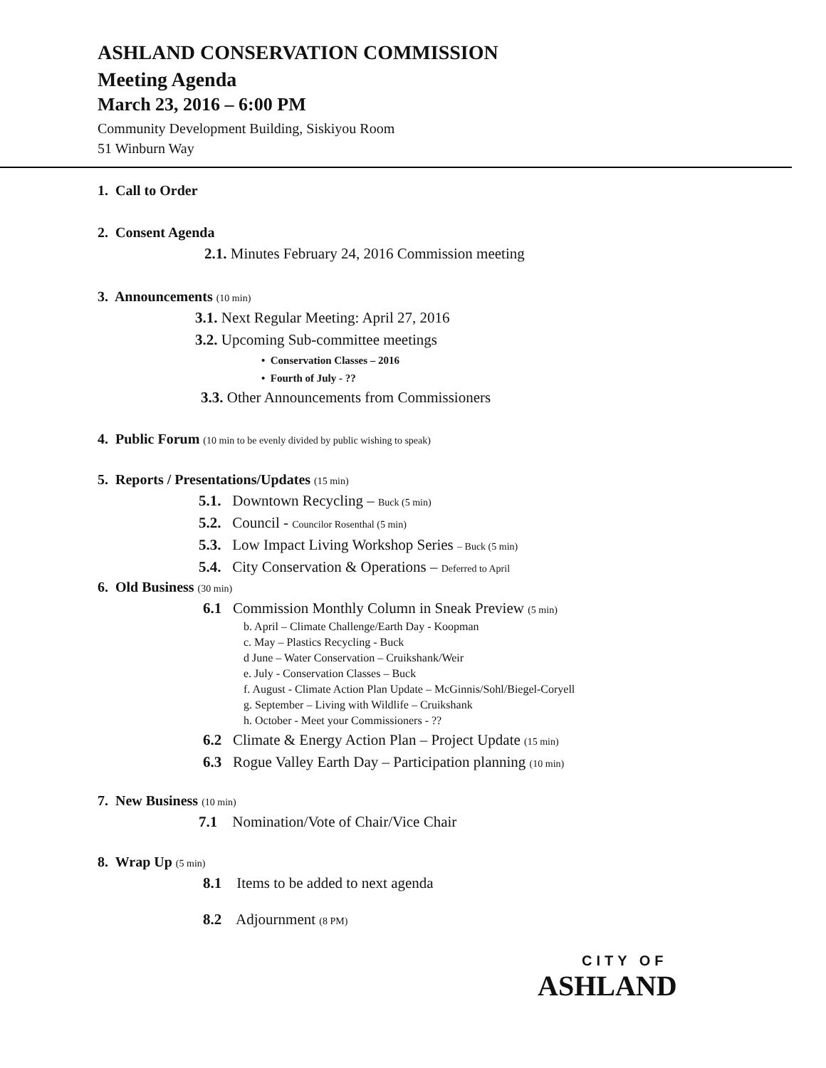ASHLAND CONSERVATION COMMISSION
Meeting Agenda
March 23, 2016 – 6:00 PM
Community Development Building, Siskiyou Room
51 Winburn Way
1. Call to Order
2. Consent Agenda
2.1. Minutes February 24, 2016 Commission meeting
3. Announcements (10 min)
3.1. Next Regular Meeting: April 27, 2016
3.2. Upcoming Sub-committee meetings
• Conservation Classes – 2016
• Fourth of July - ??
3.3. Other Announcements from Commissioners
4. Public Forum (10 min to be evenly divided by public wishing to speak)
5. Reports / Presentations/Updates (15 min)
5.1. Downtown Recycling – Buck (5 min)
5.2. Council - Councilor Rosenthal (5 min)
5.3. Low Impact Living Workshop Series – Buck (5 min)
5.4. City Conservation & Operations – Deferred to April
6. Old Business (30 min)
6.1 Commission Monthly Column in Sneak Preview (5 min)
b. April – Climate Challenge/Earth Day - Koopman
c. May – Plastics Recycling - Buck
d June – Water Conservation – Cruikshank/Weir
e. July - Conservation Classes – Buck
f. August - Climate Action Plan Update – McGinnis/Sohl/Biegel-Coryell
g. September – Living with Wildlife – Cruikshank
h. October - Meet your Commissioners - ??
6.2 Climate & Energy Action Plan – Project Update (15 min)
6.3 Rogue Valley Earth Day – Participation planning (10 min)
7. New Business (10 min)
7.1 Nomination/Vote of Chair/Vice Chair
8. Wrap Up (5 min)
8.1 Items to be added to next agenda
8.2 Adjournment (8 PM)
CITY OF
ASHLAND